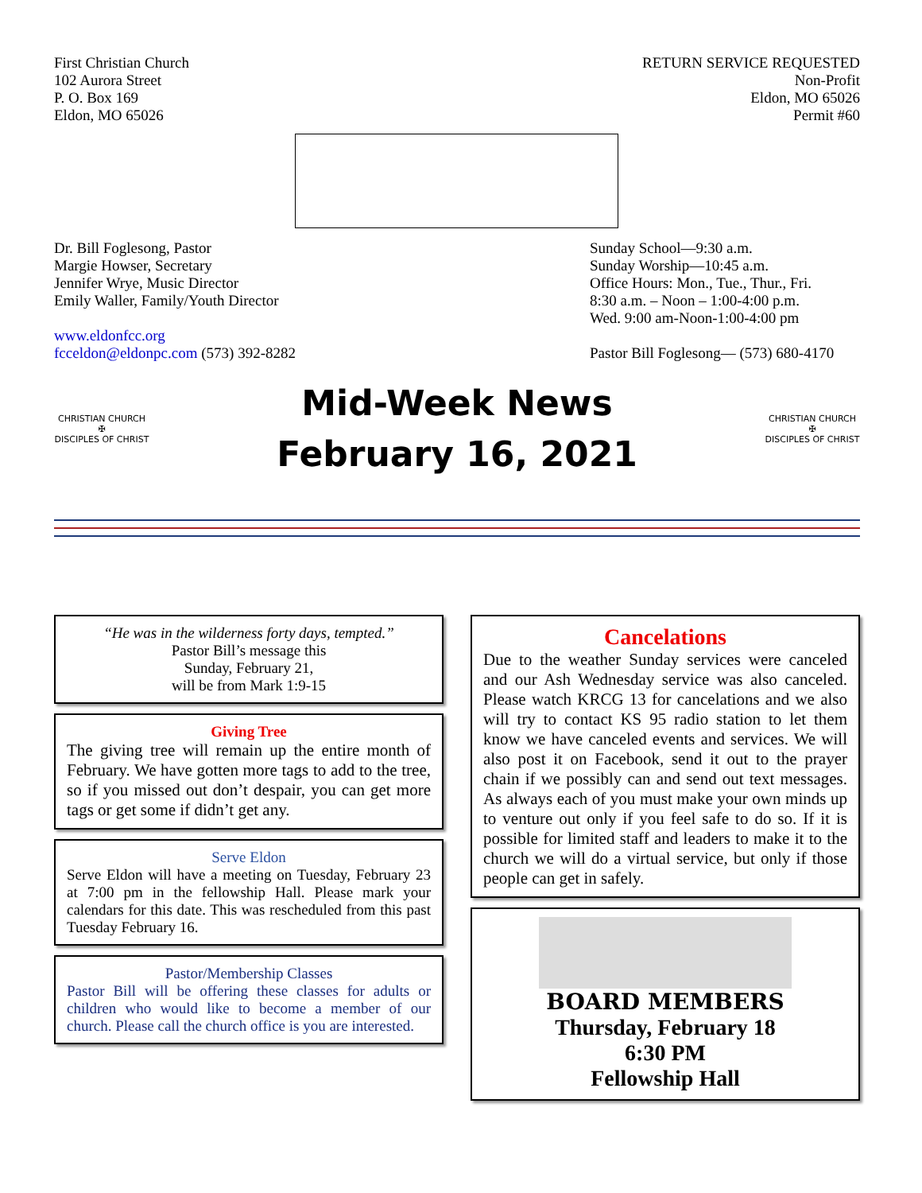First Christian Church
102 Aurora Street
P. O. Box 169
Eldon, MO 65026
RETURN SERVICE REQUESTED
Non-Profit
Eldon, MO 65026
Permit #60
Dr. Bill Foglesong, Pastor
Margie Howser, Secretary
Jennifer Wrye, Music Director
Emily Waller, Family/Youth Director
www.eldonfcc.org
fcceldon@eldonpc.com (573) 392-8282
Sunday School—9:30 a.m.
Sunday Worship—10:45 a.m.
Office Hours: Mon., Tue., Thur., Fri.
8:30 a.m. – Noon – 1:00-4:00 p.m.
Wed. 9:00 am-Noon-1:00-4:00 pm
Pastor Bill Foglesong— (573) 680-4170
CHRISTIAN CHURCH
✠
DISCIPLES OF CHRIST
Mid-Week News
February 16, 2021
CHRISTIAN CHURCH
✠
DISCIPLES OF CHRIST
“He was in the wilderness forty days, tempted.”
Pastor Bill’s message this
Sunday, February 21,
will be from Mark 1:9-15
Giving Tree
The giving tree will remain up the entire month of February. We have gotten more tags to add to the tree, so if you missed out don’t despair, you can get more tags or get some if didn’t get any.
Serve Eldon
Serve Eldon will have a meeting on Tuesday, February 23 at 7:00 pm in the fellowship Hall. Please mark your calendars for this date. This was rescheduled from this past Tuesday February 16.
Pastor/Membership Classes
Pastor Bill will be offering these classes for adults or children who would like to become a member of our church. Please call the church office is you are interested.
Cancelations
Due to the weather Sunday services were canceled and our Ash Wednesday service was also canceled. Please watch KRCG 13 for cancelations and we also will try to contact KS 95 radio station to let them know we have canceled events and services. We will also post it on Facebook, send it out to the prayer chain if we possibly can and send out text messages. As always each of you must make your own minds up to venture out only if you feel safe to do so. If it is possible for limited staff and leaders to make it to the church we will do a virtual service, but only if those people can get in safely.
BOARD MEMBERS
Thursday, February 18
6:30 PM
Fellowship Hall